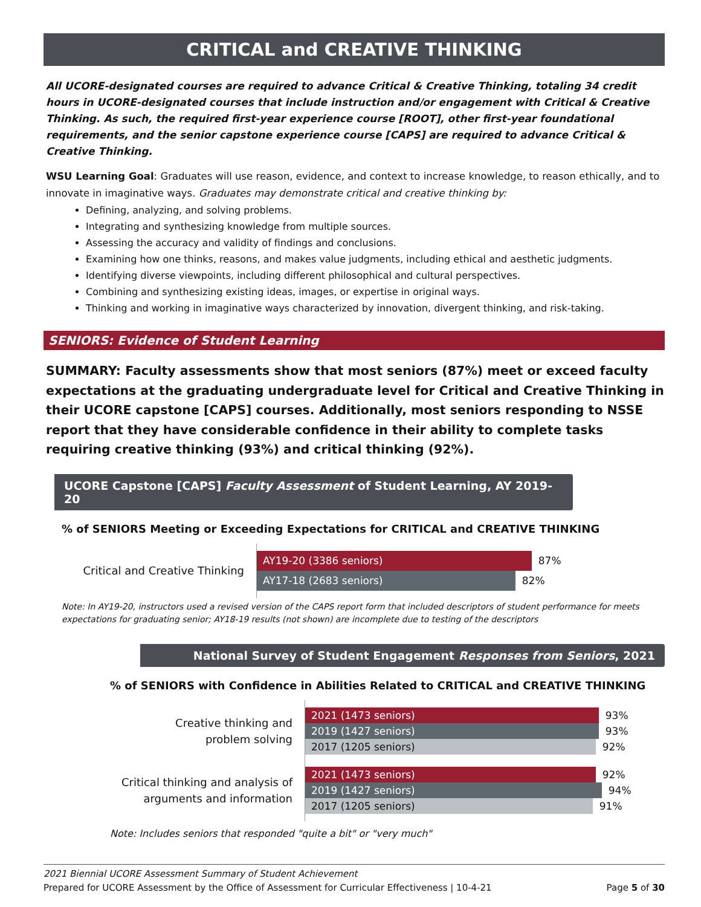CRITICAL and CREATIVE THINKING
All UCORE-designated courses are required to advance Critical & Creative Thinking, totaling 34 credit hours in UCORE-designated courses that include instruction and/or engagement with Critical & Creative Thinking. As such, the required first-year experience course [ROOT], other first-year foundational requirements, and the senior capstone experience course [CAPS] are required to advance Critical & Creative Thinking.
WSU Learning Goal: Graduates will use reason, evidence, and context to increase knowledge, to reason ethically, and to innovate in imaginative ways. Graduates may demonstrate critical and creative thinking by:
Defining, analyzing, and solving problems.
Integrating and synthesizing knowledge from multiple sources.
Assessing the accuracy and validity of findings and conclusions.
Examining how one thinks, reasons, and makes value judgments, including ethical and aesthetic judgments.
Identifying diverse viewpoints, including different philosophical and cultural perspectives.
Combining and synthesizing existing ideas, images, or expertise in original ways.
Thinking and working in imaginative ways characterized by innovation, divergent thinking, and risk-taking.
SENIORS: Evidence of Student Learning
SUMMARY: Faculty assessments show that most seniors (87%) meet or exceed faculty expectations at the graduating undergraduate level for Critical and Creative Thinking in their UCORE capstone [CAPS] courses. Additionally, most seniors responding to NSSE report that they have considerable confidence in their ability to complete tasks requiring creative thinking (93%) and critical thinking (92%).
UCORE Capstone [CAPS] Faculty Assessment of Student Learning, AY 2019-20
% of SENIORS Meeting or Exceeding Expectations for CRITICAL and CREATIVE THINKING
Critical and Creative Thinking
AY19-20 (3386 seniors)
87%
AY17-18 (2683 seniors)
82%
Note: In AY19-20, instructors used a revised version of the CAPS report form that included descriptors of student performance for meets expectations for graduating senior; AY18-19 results (not shown) are incomplete due to testing of the descriptors
National Survey of Student Engagement Responses from Seniors, 2021
% of SENIORS with Confidence in Abilities Related to CRITICAL and CREATIVE THINKING
Creative thinking and
problem solving
2021 (1473 seniors)
93%
2019 (1427 seniors)
93%
2017 (1205 seniors)
92%
Critical thinking and analysis of
arguments and information
2021 (1473 seniors)
92%
2019 (1427 seniors)
94%
2017 (1205 seniors)
91%
Note: Includes seniors that responded "quite a bit" or "very much"
2021 Biennial UCORE Assessment Summary of Student Achievement
Prepared for UCORE Assessment by the Office of Assessment for Curricular Effectiveness | 10-4-21 Page 5 of 30